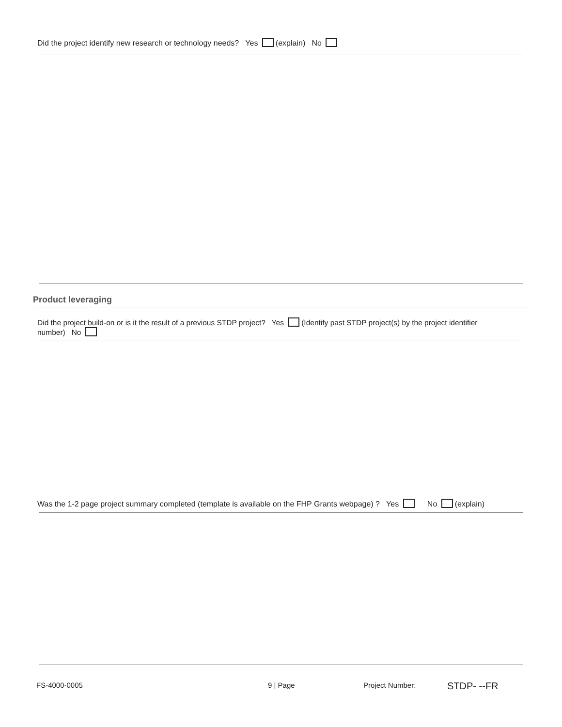Did the project identify new research or technology needs? Yes (explain) No
Product leveraging
Did the project build-on or is it the result of a previous STDP project? Yes (Identify past STDP project(s) by the project identifier number) No
Was the 1-2 page project summary completed (template is available on the FHP Grants webpage) ? Yes No (explain)
FS-4000-0005 9 | Page Project Number: STDP- --FR